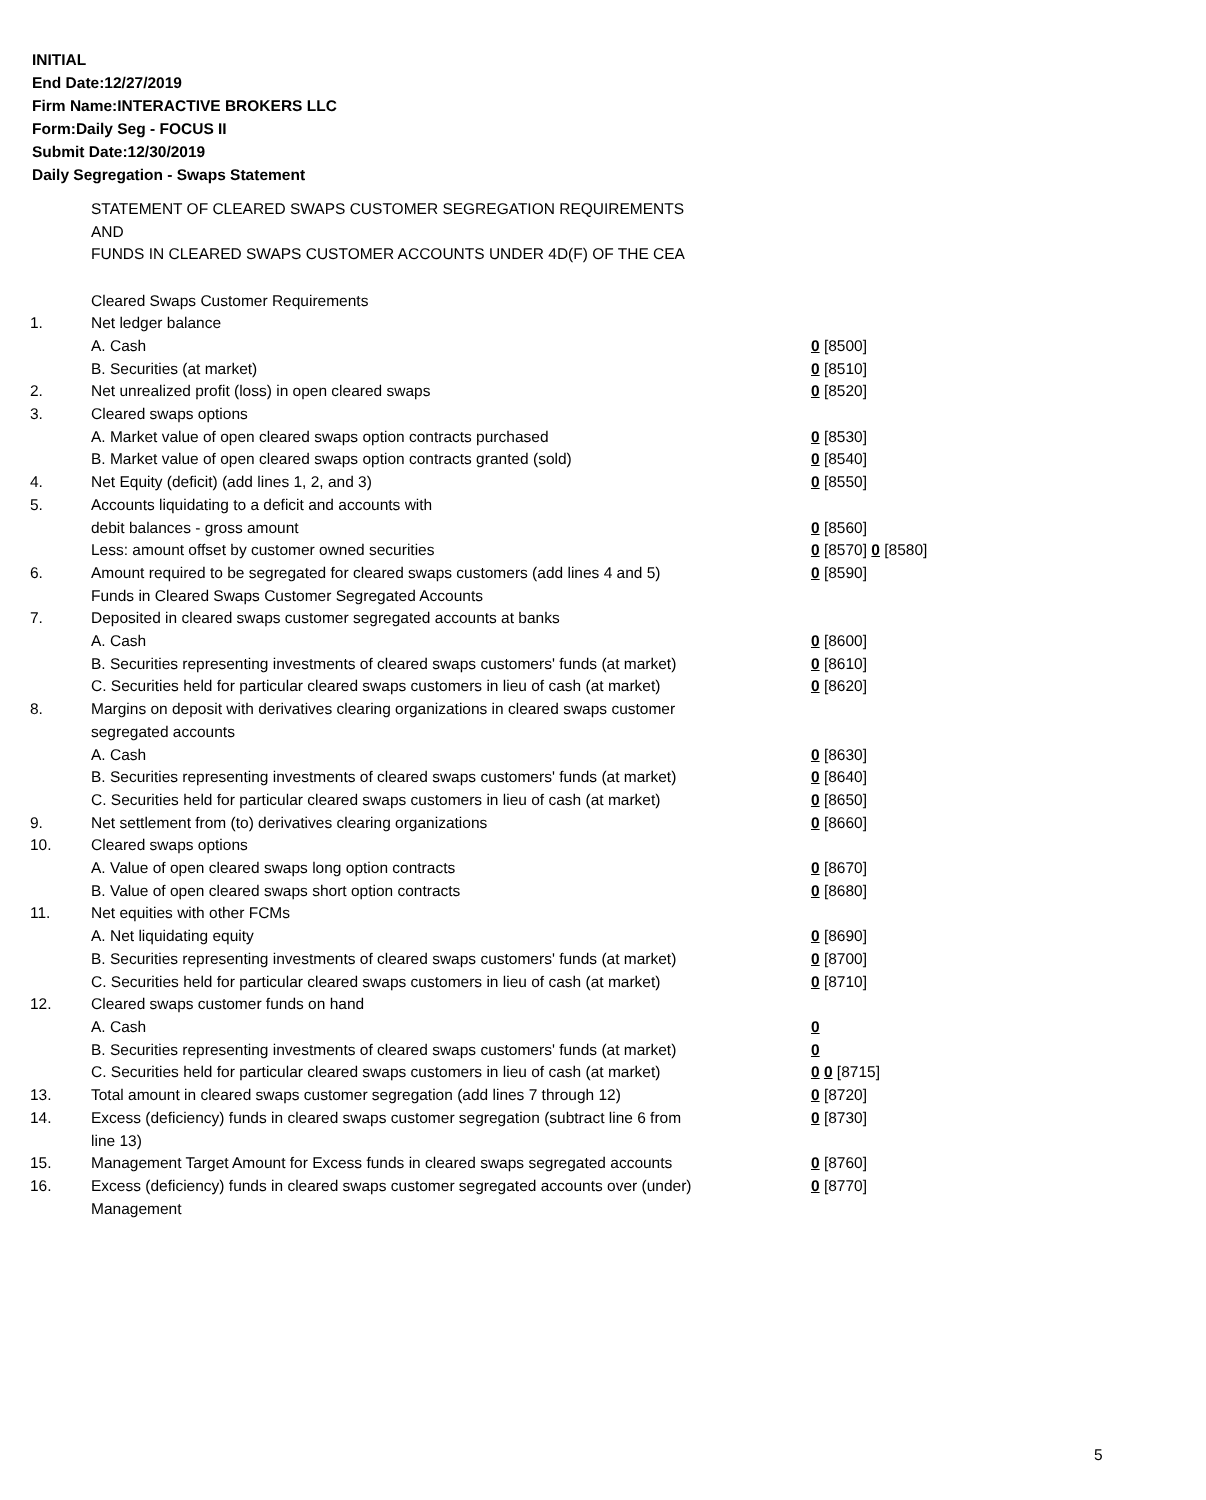INITIAL
End Date:12/27/2019
Firm Name:INTERACTIVE BROKERS LLC
Form:Daily Seg - FOCUS II
Submit Date:12/30/2019
Daily Segregation - Swaps Statement
STATEMENT OF CLEARED SWAPS CUSTOMER SEGREGATION REQUIREMENTS
AND
FUNDS IN CLEARED SWAPS CUSTOMER ACCOUNTS UNDER 4D(F) OF THE CEA
| | Cleared Swaps Customer Requirements | |
| 1. | Net ledger balance | |
| | A. Cash | 0 [8500] |
| | B. Securities (at market) | 0 [8510] |
| 2. | Net unrealized profit (loss) in open cleared swaps | 0 [8520] |
| 3. | Cleared swaps options | |
| | A. Market value of open cleared swaps option contracts purchased | 0 [8530] |
| | B. Market value of open cleared swaps option contracts granted (sold) | 0 [8540] |
| 4. | Net Equity (deficit) (add lines 1, 2, and 3) | 0 [8550] |
| 5. | Accounts liquidating to a deficit and accounts with | |
| | debit balances - gross amount | 0 [8560] |
| | Less: amount offset by customer owned securities | 0 [8570] 0 [8580] |
| 6. | Amount required to be segregated for cleared swaps customers (add lines 4 and 5) | 0 [8590] |
| | Funds in Cleared Swaps Customer Segregated Accounts | |
| 7. | Deposited in cleared swaps customer segregated accounts at banks | |
| | A. Cash | 0 [8600] |
| | B. Securities representing investments of cleared swaps customers' funds (at market) | 0 [8610] |
| | C. Securities held for particular cleared swaps customers in lieu of cash (at market) | 0 [8620] |
| 8. | Margins on deposit with derivatives clearing organizations in cleared swaps customer segregated accounts | |
| | A. Cash | 0 [8630] |
| | B. Securities representing investments of cleared swaps customers' funds (at market) | 0 [8640] |
| | C. Securities held for particular cleared swaps customers in lieu of cash (at market) | 0 [8650] |
| 9. | Net settlement from (to) derivatives clearing organizations | 0 [8660] |
| 10. | Cleared swaps options | |
| | A. Value of open cleared swaps long option contracts | 0 [8670] |
| | B. Value of open cleared swaps short option contracts | 0 [8680] |
| 11. | Net equities with other FCMs | |
| | A. Net liquidating equity | 0 [8690] |
| | B. Securities representing investments of cleared swaps customers' funds (at market) | 0 [8700] |
| | C. Securities held for particular cleared swaps customers in lieu of cash (at market) | 0 [8710] |
| 12. | Cleared swaps customer funds on hand | |
| | A. Cash | 0 |
| | B. Securities representing investments of cleared swaps customers' funds (at market) | 0 |
| | C. Securities held for particular cleared swaps customers in lieu of cash (at market) | 0 0 [8715] |
| 13. | Total amount in cleared swaps customer segregation (add lines 7 through 12) | 0 [8720] |
| 14. | Excess (deficiency) funds in cleared swaps customer segregation (subtract line 6 from line 13) | 0 [8730] |
| 15. | Management Target Amount for Excess funds in cleared swaps segregated accounts | 0 [8760] |
| 16. | Excess (deficiency) funds in cleared swaps customer segregated accounts over (under) Management | 0 [8770] |
5